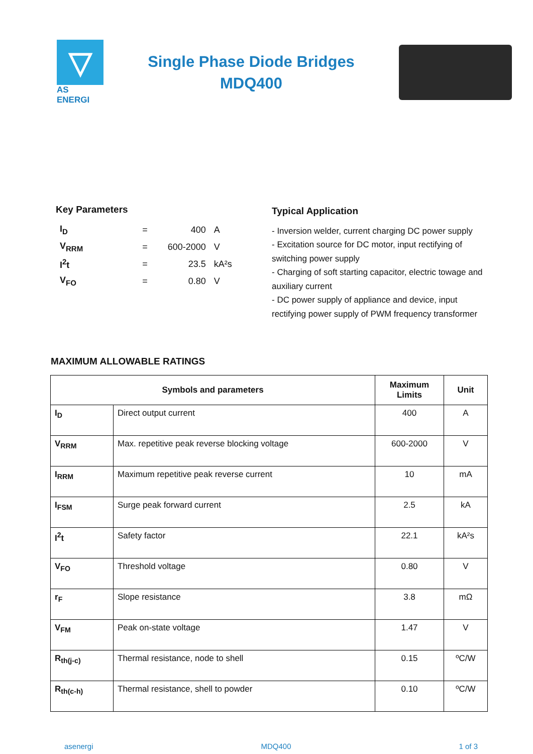▽
AS ENERGI
Single Phase Diode Bridges
MDQ400
Key Parameters
| I<sub>D</sub> | = | 400 | A |
| V<sub>RRM</sub> | = | 600-2000 | V |
| I<sup>2</sup>t | = | 23.5 | kA²s |
| V<sub>FO</sub> | = | 0.80 | V |
Typical Application
- Inversion welder, current charging DC power supply
- Excitation source for DC motor, input rectifying of switching power supply
- Charging of soft starting capacitor, electric towage and auxiliary current
- DC power supply of appliance and device, input rectifying power supply of PWM frequency transformer
MAXIMUM ALLOWABLE RATINGS
| Symbols and parameters | | Maximum Limits | Unit |
| --- | --- | --- | --- |
| I<sub>D</sub> | Direct output current | 400 | A |
| V<sub>RRM</sub> | Max. repetitive peak reverse blocking voltage | 600-2000 | V |
| I<sub>RRM</sub> | Maximum repetitive peak reverse current | 10 | mA |
| I<sub>FSM</sub> | Surge peak forward current | 2.5 | kA |
| I<sup>2</sup>t | Safety factor | 22.1 | kA²s |
| V<sub>FO</sub> | Threshold voltage | 0.80 | V |
| r<sub>F</sub> | Slope resistance | 3.8 | mΩ |
| V<sub>FM</sub> | Peak on-state voltage | 1.47 | V |
| R<sub>th(j-c)</sub> | Thermal resistance, node to shell | 0.15 | ºC/W |
| R<sub>th(c-h)</sub> | Thermal resistance, shell to powder | 0.10 | ºC/W |
asenergi MDQ400 1 of 3